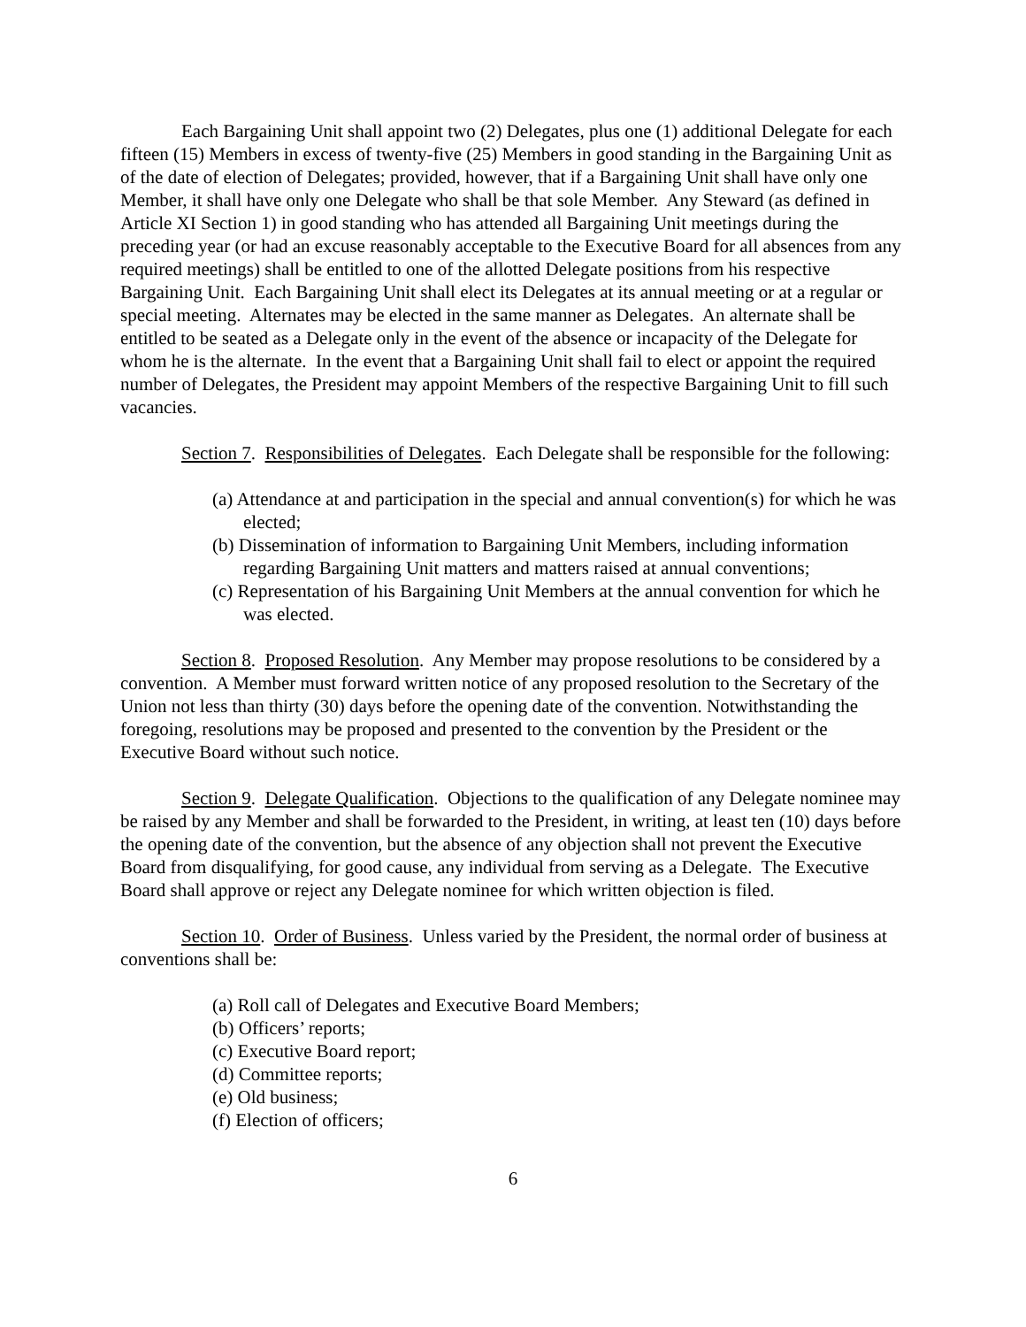Each Bargaining Unit shall appoint two (2) Delegates, plus one (1) additional Delegate for each fifteen (15) Members in excess of twenty-five (25) Members in good standing in the Bargaining Unit as of the date of election of Delegates; provided, however, that if a Bargaining Unit shall have only one Member, it shall have only one Delegate who shall be that sole Member. Any Steward (as defined in Article XI Section 1) in good standing who has attended all Bargaining Unit meetings during the preceding year (or had an excuse reasonably acceptable to the Executive Board for all absences from any required meetings) shall be entitled to one of the allotted Delegate positions from his respective Bargaining Unit. Each Bargaining Unit shall elect its Delegates at its annual meeting or at a regular or special meeting. Alternates may be elected in the same manner as Delegates. An alternate shall be entitled to be seated as a Delegate only in the event of the absence or incapacity of the Delegate for whom he is the alternate. In the event that a Bargaining Unit shall fail to elect or appoint the required number of Delegates, the President may appoint Members of the respective Bargaining Unit to fill such vacancies.
Section 7. Responsibilities of Delegates. Each Delegate shall be responsible for the following:
(a) Attendance at and participation in the special and annual convention(s) for which he was elected;
(b) Dissemination of information to Bargaining Unit Members, including information regarding Bargaining Unit matters and matters raised at annual conventions;
(c) Representation of his Bargaining Unit Members at the annual convention for which he was elected.
Section 8. Proposed Resolution. Any Member may propose resolutions to be considered by a convention. A Member must forward written notice of any proposed resolution to the Secretary of the Union not less than thirty (30) days before the opening date of the convention. Notwithstanding the foregoing, resolutions may be proposed and presented to the convention by the President or the Executive Board without such notice.
Section 9. Delegate Qualification. Objections to the qualification of any Delegate nominee may be raised by any Member and shall be forwarded to the President, in writing, at least ten (10) days before the opening date of the convention, but the absence of any objection shall not prevent the Executive Board from disqualifying, for good cause, any individual from serving as a Delegate. The Executive Board shall approve or reject any Delegate nominee for which written objection is filed.
Section 10. Order of Business. Unless varied by the President, the normal order of business at conventions shall be:
(a) Roll call of Delegates and Executive Board Members;
(b) Officers’ reports;
(c) Executive Board report;
(d) Committee reports;
(e) Old business;
(f) Election of officers;
6